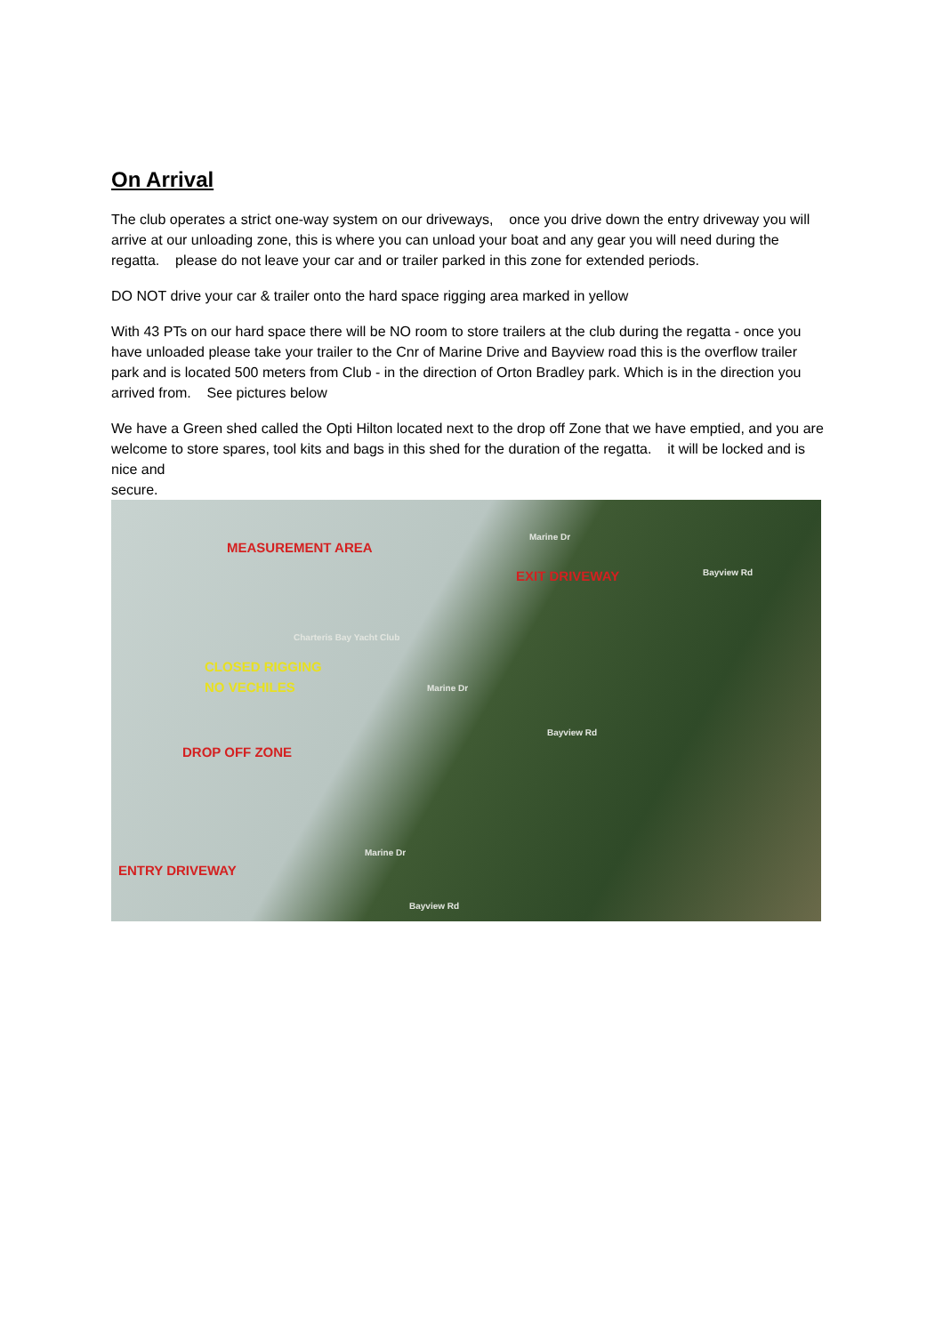On Arrival
The club operates a strict one-way system on our driveways, once you drive down the entry driveway you will arrive at our unloading zone, this is where you can unload your boat and any gear you will need during the regatta. please do not leave your car and or trailer parked in this zone for extended periods.
DO NOT drive your car & trailer onto the hard space rigging area marked in yellow
With 43 PTs on our hard space there will be NO room to store trailers at the club during the regatta - once you have unloaded please take your trailer to the Cnr of Marine Drive and Bayview road this is the overflow trailer park and is located 500 meters from Club - in the direction of Orton Bradley park. Which is in the direction you arrived from. See pictures below
We have a Green shed called the Opti Hilton located next to the drop off Zone that we have emptied, and you are welcome to store spares, tool kits and bags in this shed for the duration of the regatta. it will be locked and is nice and
secure.
MEASUREMENT AREA
EXIT DRIVEWAY
Charteris Bay Yacht Club
CLOSED RIGGING
NO VECHILES
DROP OFF ZONE
ENTRY DRIVEWAY
Marine Dr
Marine Dr
Marine Dr
Bayview Rd
Bayview Rd
Bayview Rd